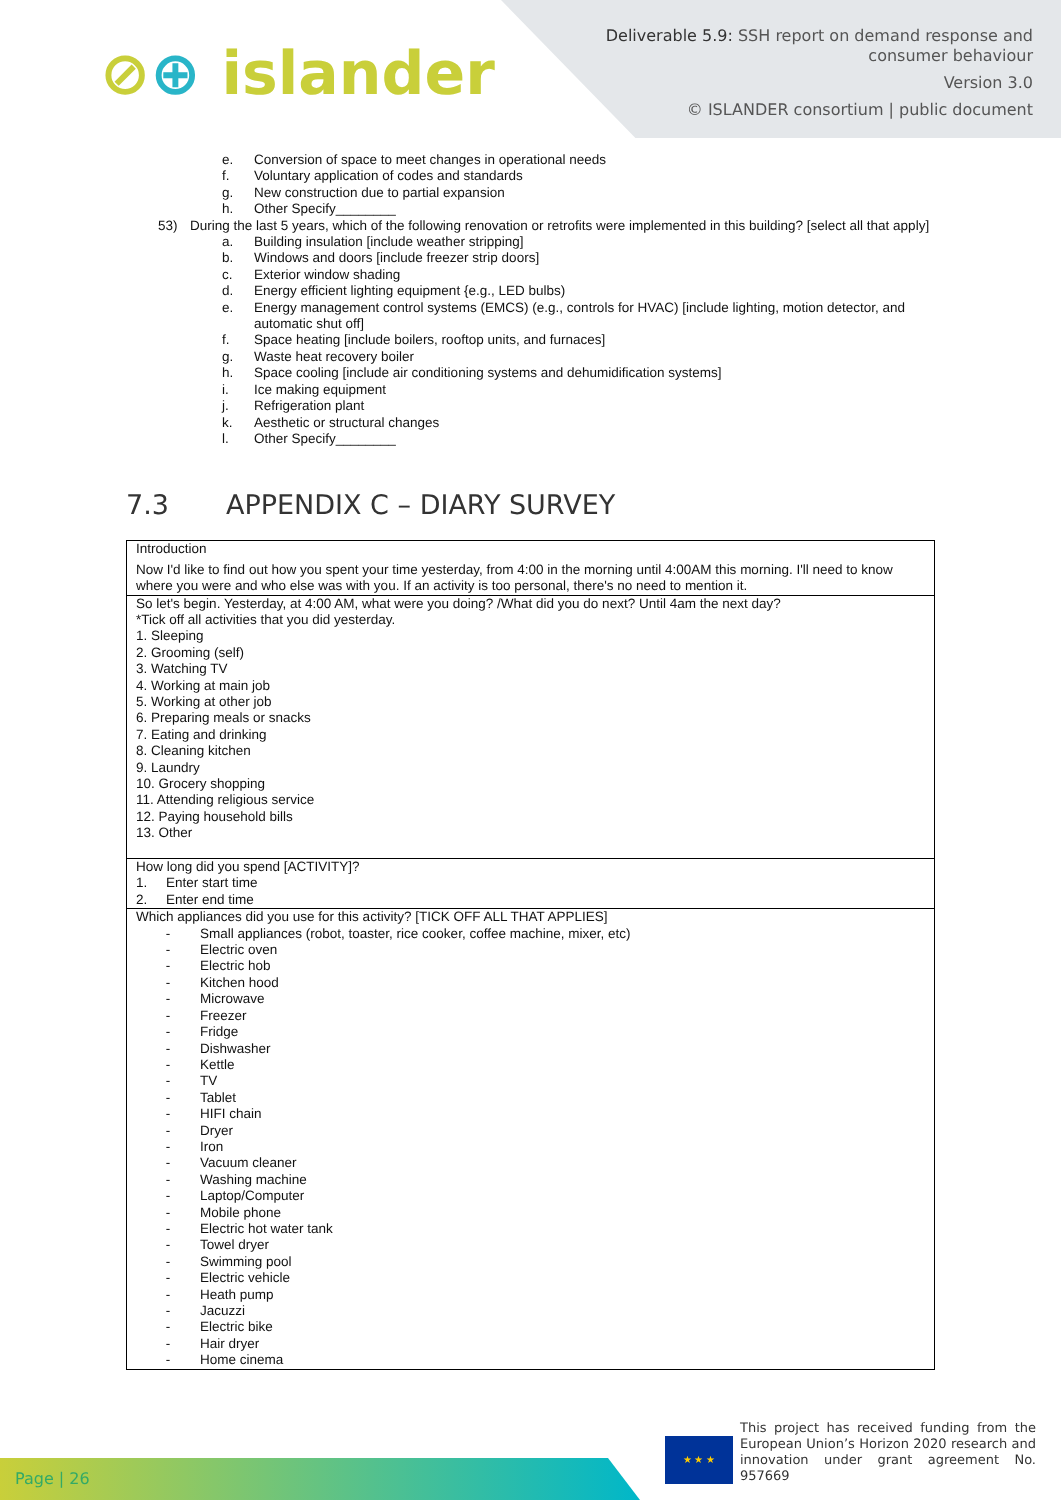⊘⊕ islander
Deliverable 5.9: SSH report on demand response and
consumer behaviour
Version 3.0
© ISLANDER consortium | public document
e. Conversion of space to meet changes in operational needs
f. Voluntary application of codes and standards
g. New construction due to partial expansion
h. Other Specify________
53) During the last 5 years, which of the following renovation or retrofits were implemented in this building? [select all that apply]
a. Building insulation [include weather stripping]
b. Windows and doors [include freezer strip doors]
c. Exterior window shading
d. Energy efficient lighting equipment {e.g., LED bulbs)
e. Energy management control systems (EMCS) (e.g., controls for HVAC) [include lighting, motion detector, and automatic shut off]
f. Space heating [include boilers, rooftop units, and furnaces]
g. Waste heat recovery boiler
h. Space cooling [include air conditioning systems and dehumidification systems]
i. Ice making equipment
j. Refrigeration plant
k. Aesthetic or structural changes
l. Other Specify________
7.3 APPENDIX C – DIARY SURVEY
| Introduction Now I'd like to find out how you spent your time yesterday, from 4:00 in the morning until 4:00AM this morning. I'll need to know where you were and who else was with you. If an activity is too personal, there's no need to mention it. |
| So let's begin. Yesterday, at 4:00 AM, what were you doing? /What did you do next? Until 4am the next day? *Tick off all activities that you did yesterday. 1. Sleeping 2. Grooming (self) 3. Watching TV 4. Working at main job 5. Working at other job 6. Preparing meals or snacks 7. Eating and drinking 8. Cleaning kitchen 9. Laundry 10. Grocery shopping 11. Attending religious service 12. Paying household bills 13. Other |
| How long did you spend [ACTIVITY]? 1. Enter start time 2. Enter end time |
| Which appliances did you use for this activity? [TICK OFF ALL THAT APPLIES] - Small appliances (robot, toaster, rice cooker, coffee machine, mixer, etc) - Electric oven - Electric hob - Kitchen hood - Microwave - Freezer - Fridge - Dishwasher - Kettle - TV - Tablet - HIFI chain - Dryer - Iron - Vacuum cleaner - Washing machine - Laptop/Computer - Mobile phone - Electric hot water tank - Towel dryer - Swimming pool - Electric vehicle - Heath pump - Jacuzzi - Electric bike - Hair dryer - Home cinema |
Page | 26 ★ ★ ★
This project has received funding from the European Union’s Horizon 2020 research and innovation under grant agreement No. 957669